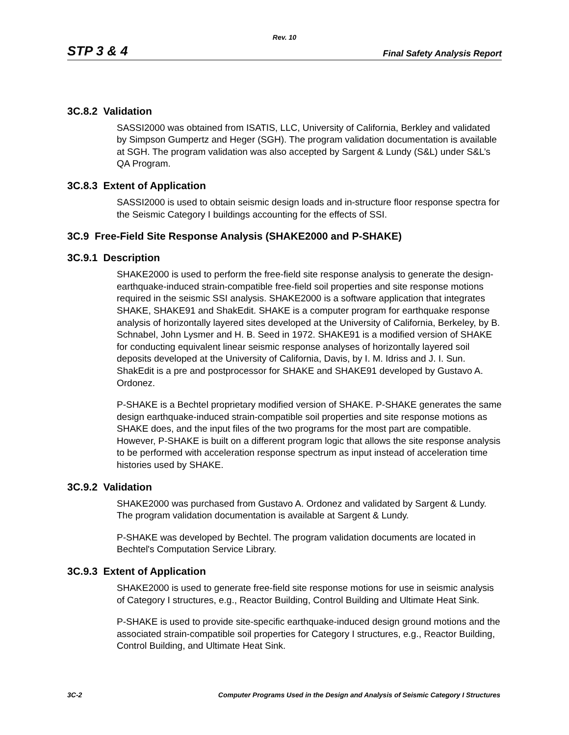Rev. 10
STP 3 & 4 Final Safety Analysis Report
3C.8.2 Validation
SASSI2000 was obtained from ISATIS, LLC, University of California, Berkley and validated by Simpson Gumpertz and Heger (SGH). The program validation documentation is available at SGH. The program validation was also accepted by Sargent & Lundy (S&L) under S&L’s QA Program.
3C.8.3 Extent of Application
SASSI2000 is used to obtain seismic design loads and in-structure floor response spectra for the Seismic Category I buildings accounting for the effects of SSI.
3C.9 Free-Field Site Response Analysis (SHAKE2000 and P-SHAKE)
3C.9.1 Description
SHAKE2000 is used to perform the free-field site response analysis to generate the design- earthquake-induced strain-compatible free-field soil properties and site response motions required in the seismic SSI analysis. SHAKE2000 is a software application that integrates SHAKE, SHAKE91 and ShakEdit. SHAKE is a computer program for earthquake response analysis of horizontally layered sites developed at the University of California, Berkeley, by B. Schnabel, John Lysmer and H. B. Seed in 1972. SHAKE91 is a modified version of SHAKE for conducting equivalent linear seismic response analyses of horizontally layered soil deposits developed at the University of California, Davis, by I. M. Idriss and J. I. Sun. ShakEdit is a pre and postprocessor for SHAKE and SHAKE91 developed by Gustavo A. Ordonez.
P-SHAKE is a Bechtel proprietary modified version of SHAKE. P-SHAKE generates the same design earthquake-induced strain-compatible soil properties and site response motions as SHAKE does, and the input files of the two programs for the most part are compatible. However, P-SHAKE is built on a different program logic that allows the site response analysis to be performed with acceleration response spectrum as input instead of acceleration time histories used by SHAKE.
3C.9.2 Validation
SHAKE2000 was purchased from Gustavo A. Ordonez and validated by Sargent & Lundy. The program validation documentation is available at Sargent & Lundy.
P-SHAKE was developed by Bechtel. The program validation documents are located in Bechtel's Computation Service Library.
3C.9.3 Extent of Application
SHAKE2000 is used to generate free-field site response motions for use in seismic analysis of Category I structures, e.g., Reactor Building, Control Building and Ultimate Heat Sink.
P-SHAKE is used to provide site-specific earthquake-induced design ground motions and the associated strain-compatible soil properties for Category I structures, e.g., Reactor Building, Control Building, and Ultimate Heat Sink.
3C-2 Computer Programs Used in the Design and Analysis of Seismic Category I Structures